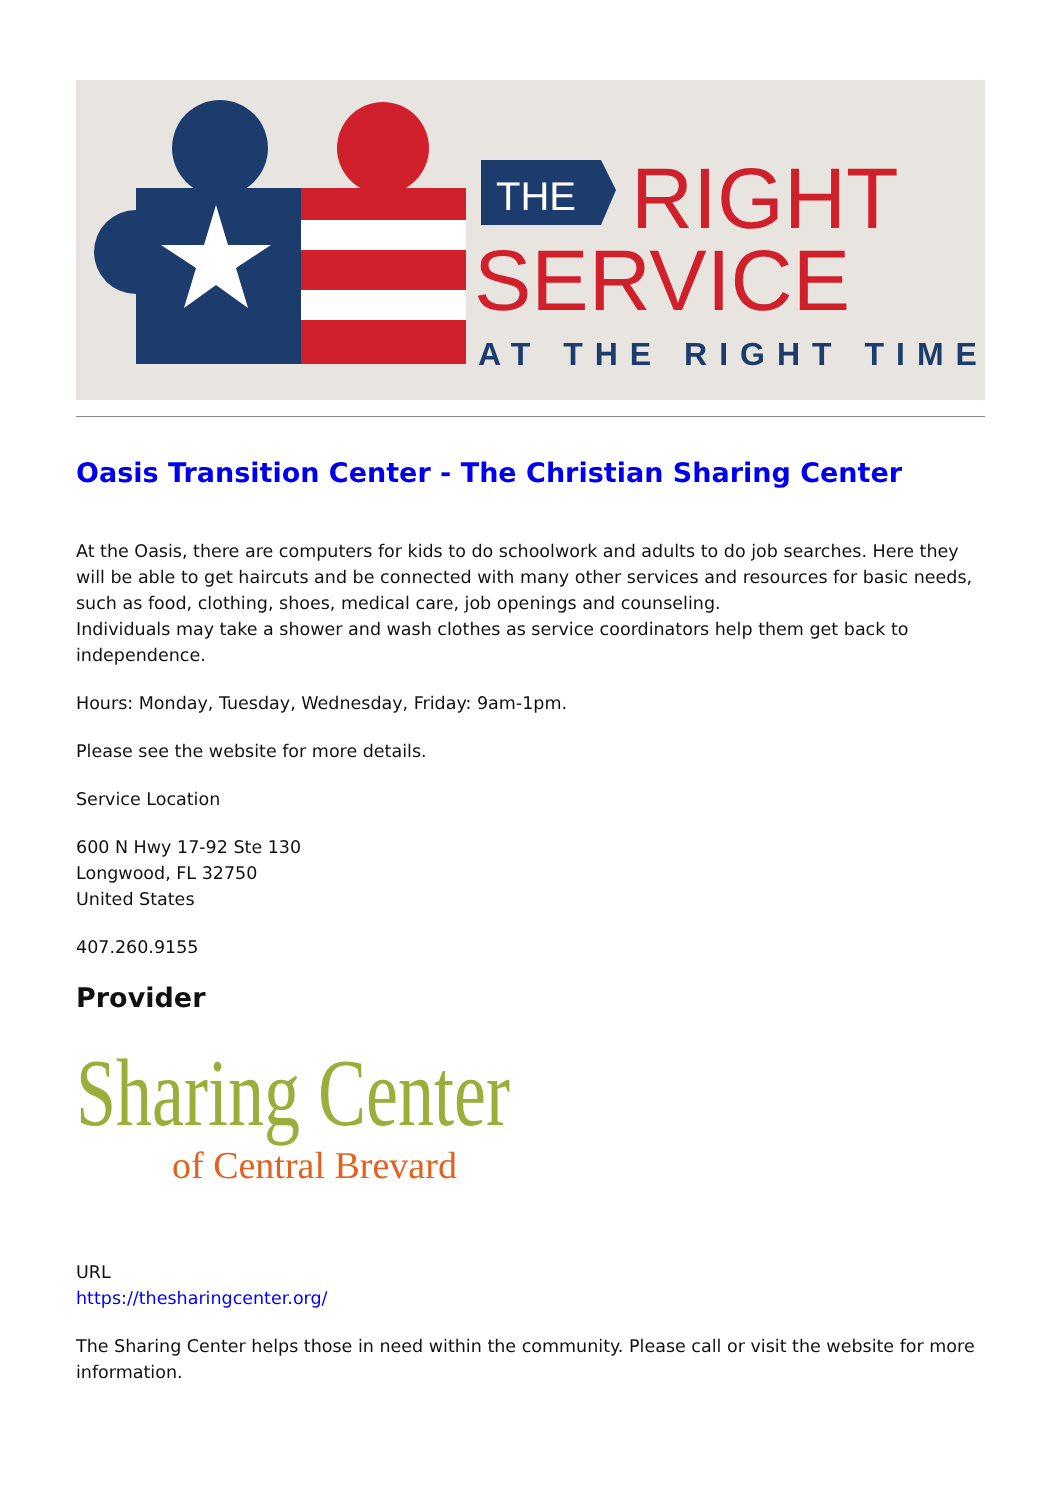THE
RIGHT
SERVICE
AT THE RIGHT TIME
Oasis Transition Center - The Christian Sharing Center
At the Oasis, there are computers for kids to do schoolwork and adults to do job searches. Here they will be able to get haircuts and be connected with many other services and resources for basic needs, such as food, clothing, shoes, medical care, job openings and counseling.
Individuals may take a shower and wash clothes as service coordinators help them get back to independence.
Hours: Monday, Tuesday, Wednesday, Friday: 9am-1pm.
Please see the website for more details.
Service Location
600 N Hwy 17-92 Ste 130
Longwood, FL 32750
United States
407.260.9155
Provider
Sharing Center
of Central Brevard
URL
https://thesharingcenter.org/
The Sharing Center helps those in need within the community. Please call or visit the website for more information.